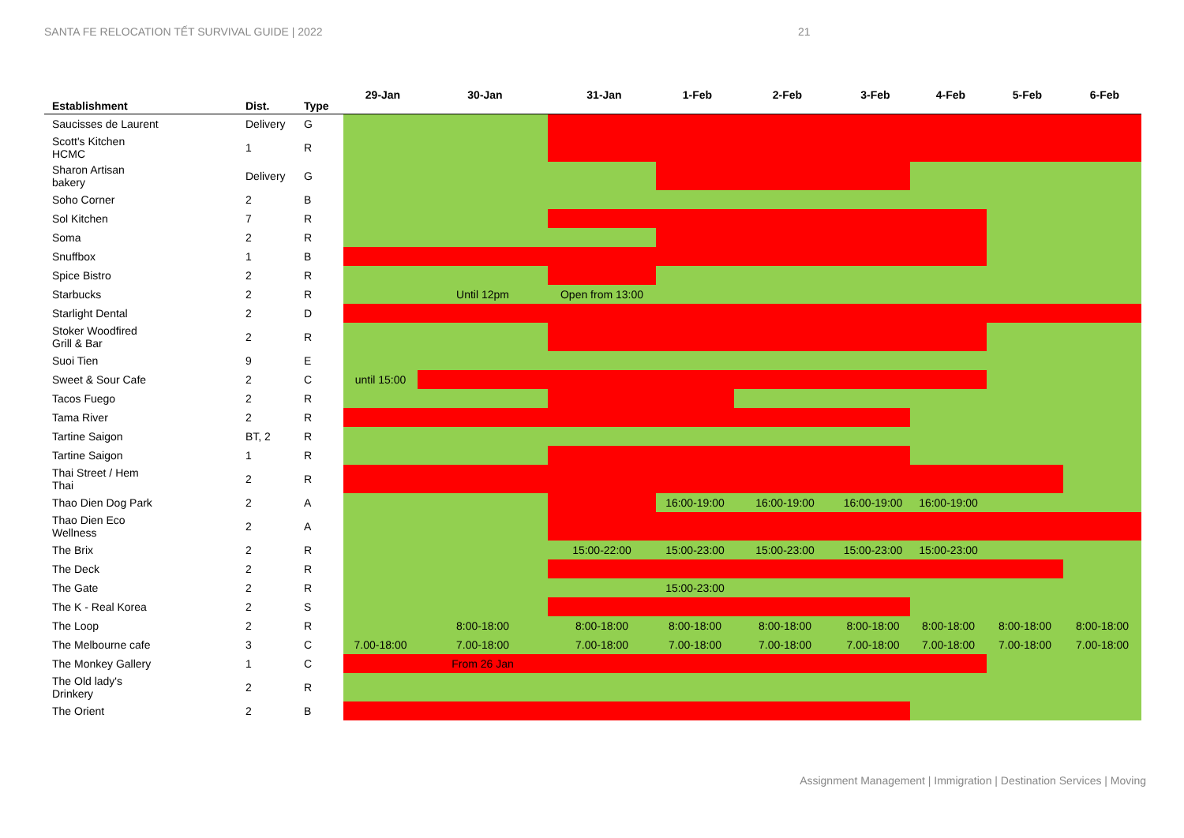SANTA FE RELOCATION TẾT SURVIVAL GUIDE | 2022 21
| Establishment | Dist. | Type | 29-Jan | 30-Jan | 31-Jan | 1-Feb | 2-Feb | 3-Feb | 4-Feb | 5-Feb | 6-Feb |
| --- | --- | --- | --- | --- | --- | --- | --- | --- | --- | --- | --- |
| Saucisses de Laurent | Delivery | G | | | | | | | | | |
| Scott's Kitchen HCMC | 1 | R | | | | | | | | | |
| Sharon Artisan bakery | Delivery | G | | | | | | | | | |
| Soho Corner | 2 | B | | | | | | | | | |
| Sol Kitchen | 7 | R | | | | | | | | | |
| Soma | 2 | R | | | | | | | | | |
| Snuffbox | 1 | B | | | | | | | | | |
| Spice Bistro | 2 | R | | | | | | | | | |
| Starbucks | 2 | R | | Until 12pm | Open from 13:00 | | | | | | |
| Starlight Dental | 2 | D | | | | | | | | | |
| Stoker Woodfired Grill & Bar | 2 | R | | | | | | | | | |
| Suoi Tien | 9 | E | | | | | | | | | |
| Sweet & Sour Cafe | 2 | C | until 15:00 | | | | | | | | |
| Tacos Fuego | 2 | R | | | | | | | | | |
| Tama River | 2 | R | | | | | | | | | |
| Tartine Saigon | BT, 2 | R | | | | | | | | | |
| Tartine Saigon | 1 | R | | | | | | | | | |
| Thai Street / Hem Thai | 2 | R | | | | | | | | | |
| Thao Dien Dog Park | 2 | A | | | | 16:00-19:00 | 16:00-19:00 | 16:00-19:00 | 16:00-19:00 | | |
| Thao Dien Eco Wellness | 2 | A | | | | | | | | | |
| The Brix | 2 | R | | | 15:00-22:00 | 15:00-23:00 | 15:00-23:00 | 15:00-23:00 | 15:00-23:00 | | |
| The Deck | 2 | R | | | | | | | | | |
| The Gate | 2 | R | | | | 15:00-23:00 | | | | | |
| The K - Real Korea | 2 | S | | | | | | | | | |
| The Loop | 2 | R | | 8:00-18:00 | 8:00-18:00 | 8:00-18:00 | 8:00-18:00 | 8:00-18:00 | 8:00-18:00 | 8:00-18:00 | 8:00-18:00 |
| The Melbourne cafe | 3 | C | 7.00-18:00 | 7.00-18:00 | 7.00-18:00 | 7.00-18:00 | 7.00-18:00 | 7.00-18:00 | 7.00-18:00 | 7.00-18:00 | 7.00-18:00 |
| The Monkey Gallery | 1 | C | | From 26 Jan | | | | | | | |
| The Old lady's Drinkery | 2 | R | | | | | | | | | |
| The Orient | 2 | B | | | | | | | | | |
Assignment Management | Immigration | Destination Services | Moving